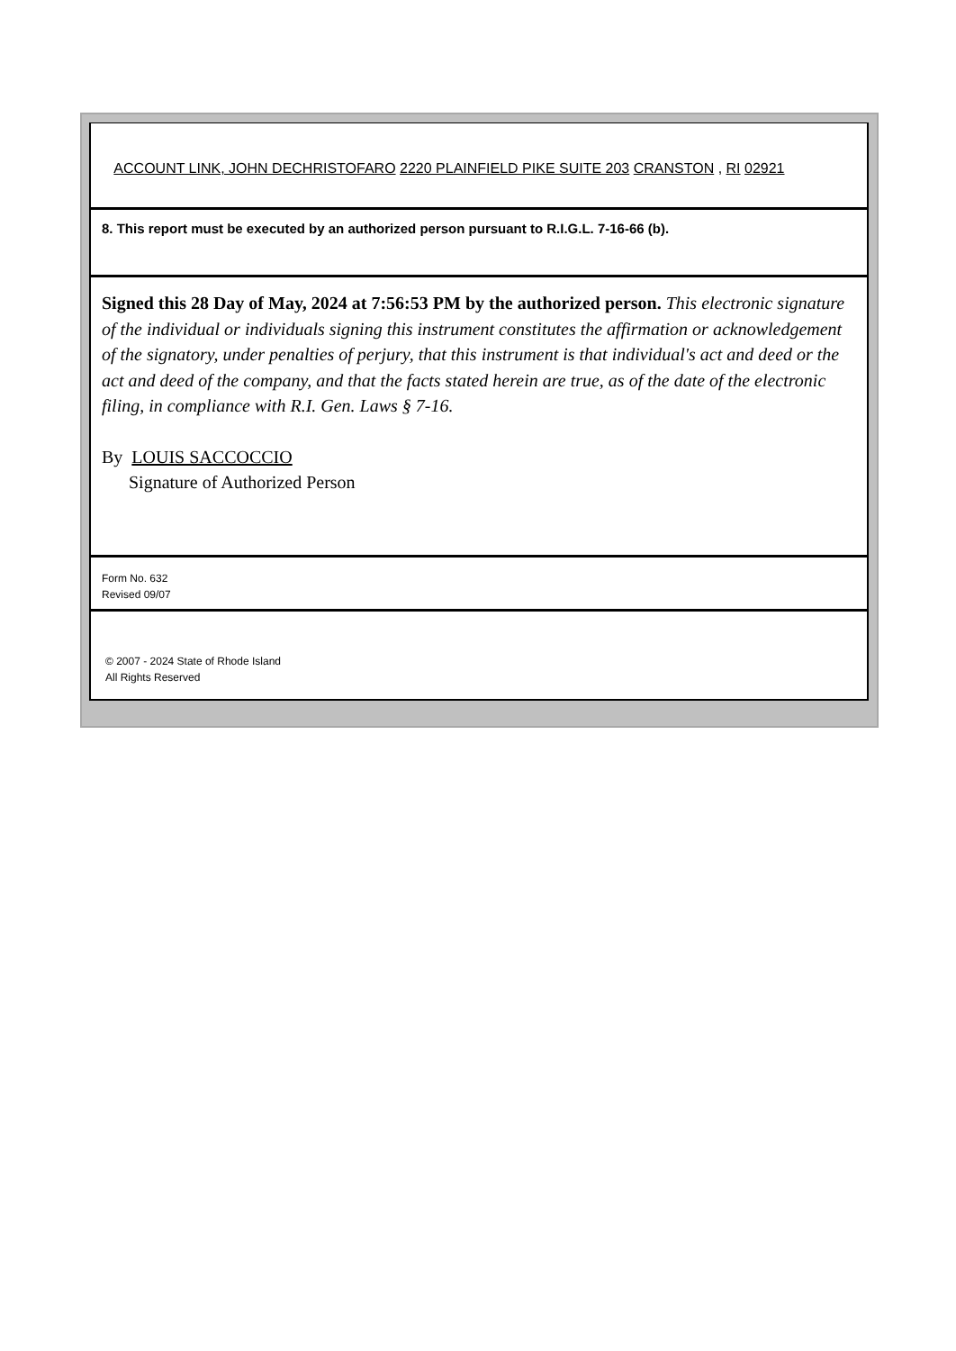ACCOUNT LINK, JOHN DECHRISTOFARO 2220 PLAINFIELD PIKE SUITE 203 CRANSTON , RI 02921
8. This report must be executed by an authorized person pursuant to R.I.G.L. 7-16-66 (b).
Signed this 28 Day of May, 2024 at 7:56:53 PM by the authorized person. This electronic signature of the individual or individuals signing this instrument constitutes the affirmation or acknowledgement of the signatory, under penalties of perjury, that this instrument is that individual's act and deed or the act and deed of the company, and that the facts stated herein are true, as of the date of the electronic filing, in compliance with R.I. Gen. Laws § 7-16.
By LOUIS SACCOCCIO
Signature of Authorized Person
Form No. 632
Revised 09/07
© 2007 - 2024 State of Rhode Island
All Rights Reserved